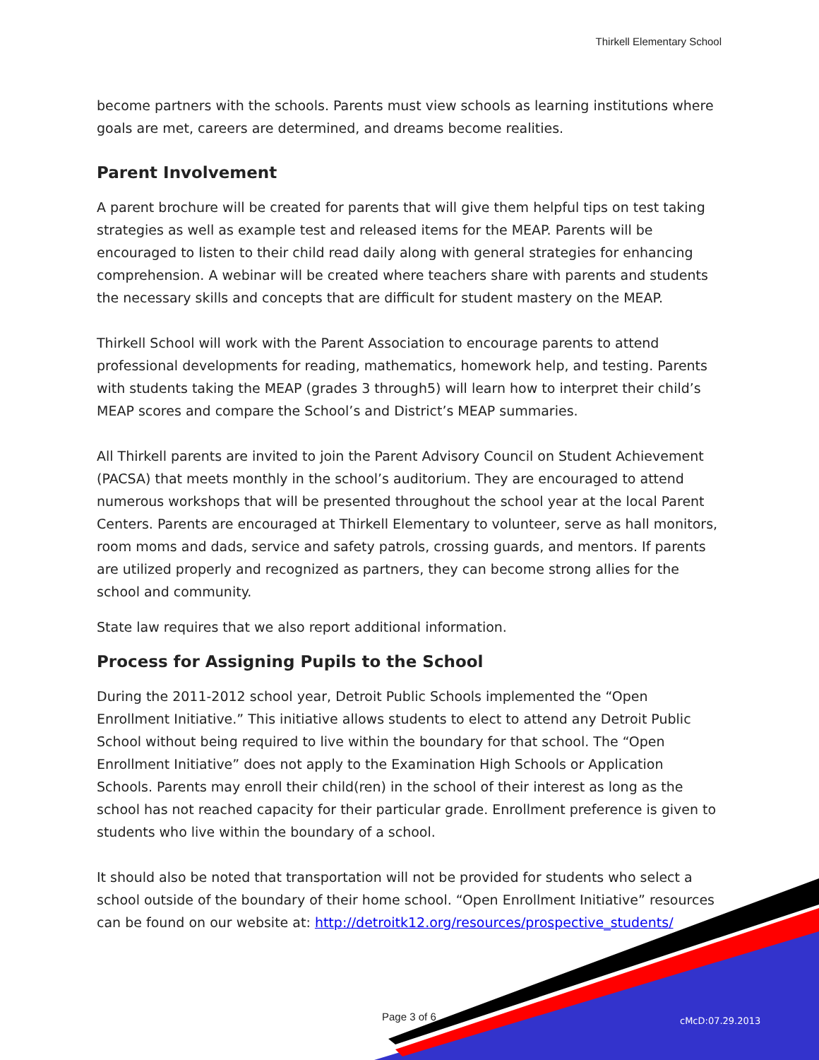Thirkell Elementary School
become partners with the schools. Parents must view schools as learning institutions where goals are met, careers are determined, and dreams become realities.
Parent Involvement
A parent brochure will be created for parents that will give them helpful tips on test taking strategies as well as example test and released items for the MEAP. Parents will be encouraged to listen to their child read daily along with general strategies for enhancing comprehension. A webinar will be created where teachers share with parents and students the necessary skills and concepts that are difficult for student mastery on the MEAP.
Thirkell School will work with the Parent Association to encourage parents to attend professional developments for reading, mathematics, homework help, and testing. Parents with students taking the MEAP (grades 3 through5) will learn how to interpret their child’s MEAP scores and compare the School’s and District’s MEAP summaries.
All Thirkell parents are invited to join the Parent Advisory Council on Student Achievement (PACSA) that meets monthly in the school’s auditorium. They are encouraged to attend numerous workshops that will be presented throughout the school year at the local Parent Centers. Parents are encouraged at Thirkell Elementary to volunteer, serve as hall monitors, room moms and dads, service and safety patrols, crossing guards, and mentors. If parents are utilized properly and recognized as partners, they can become strong allies for the school and community.
State law requires that we also report additional information.
Process for Assigning Pupils to the School
During the 2011-2012 school year, Detroit Public Schools implemented the “Open Enrollment Initiative.” This initiative allows students to elect to attend any Detroit Public School without being required to live within the boundary for that school. The “Open Enrollment Initiative” does not apply to the Examination High Schools or Application Schools. Parents may enroll their child(ren) in the school of their interest as long as the school has not reached capacity for their particular grade. Enrollment preference is given to students who live within the boundary of a school.
It should also be noted that transportation will not be provided for students who select a school outside of the boundary of their home school. “Open Enrollment Initiative” resources can be found on our website at: http://detroitk12.org/resources/prospective_students/
Page 3 of 6 cMcD:07.29.2013